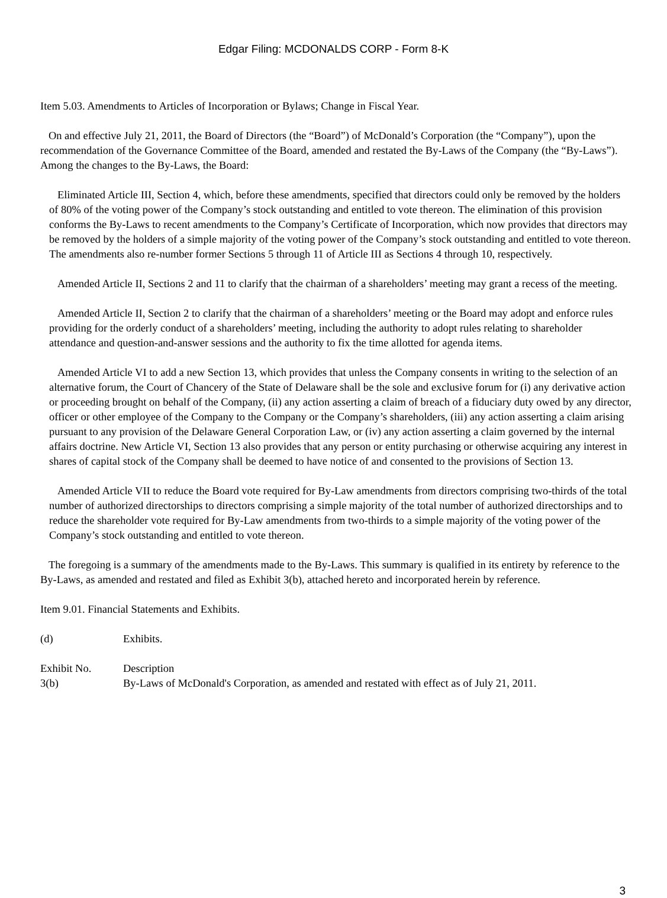Edgar Filing: MCDONALDS CORP - Form 8-K
Item 5.03. Amendments to Articles of Incorporation or Bylaws; Change in Fiscal Year.
On and effective July 21, 2011, the Board of Directors (the “Board”) of McDonald’s Corporation (the “Company”), upon the recommendation of the Governance Committee of the Board, amended and restated the By-Laws of the Company (the “By-Laws”). Among the changes to the By-Laws, the Board:
Eliminated Article III, Section 4, which, before these amendments, specified that directors could only be removed by the holders of 80% of the voting power of the Company’s stock outstanding and entitled to vote thereon. The elimination of this provision conforms the By-Laws to recent amendments to the Company’s Certificate of Incorporation, which now provides that directors may be removed by the holders of a simple majority of the voting power of the Company’s stock outstanding and entitled to vote thereon. The amendments also re-number former Sections 5 through 11 of Article III as Sections 4 through 10, respectively.
Amended Article II, Sections 2 and 11 to clarify that the chairman of a shareholders’ meeting may grant a recess of the meeting.
Amended Article II, Section 2 to clarify that the chairman of a shareholders’ meeting or the Board may adopt and enforce rules providing for the orderly conduct of a shareholders’ meeting, including the authority to adopt rules relating to shareholder attendance and question-and-answer sessions and the authority to fix the time allotted for agenda items.
Amended Article VI to add a new Section 13, which provides that unless the Company consents in writing to the selection of an alternative forum, the Court of Chancery of the State of Delaware shall be the sole and exclusive forum for (i) any derivative action or proceeding brought on behalf of the Company, (ii) any action asserting a claim of breach of a fiduciary duty owed by any director, officer or other employee of the Company to the Company or the Company’s shareholders, (iii) any action asserting a claim arising pursuant to any provision of the Delaware General Corporation Law, or (iv) any action asserting a claim governed by the internal affairs doctrine. New Article VI, Section 13 also provides that any person or entity purchasing or otherwise acquiring any interest in shares of capital stock of the Company shall be deemed to have notice of and consented to the provisions of Section 13.
Amended Article VII to reduce the Board vote required for By-Law amendments from directors comprising two-thirds of the total number of authorized directorships to directors comprising a simple majority of the total number of authorized directorships and to reduce the shareholder vote required for By-Law amendments from two-thirds to a simple majority of the voting power of the Company’s stock outstanding and entitled to vote thereon.
The foregoing is a summary of the amendments made to the By-Laws. This summary is qualified in its entirety by reference to the By-Laws, as amended and restated and filed as Exhibit 3(b), attached hereto and incorporated herein by reference.
Item 9.01. Financial Statements and Exhibits.
| (d) | Exhibits. |
| Exhibit No. | Description |
| --- | --- |
| 3(b) | By-Laws of McDonald's Corporation, as amended and restated with effect as of July 21, 2011. |
3